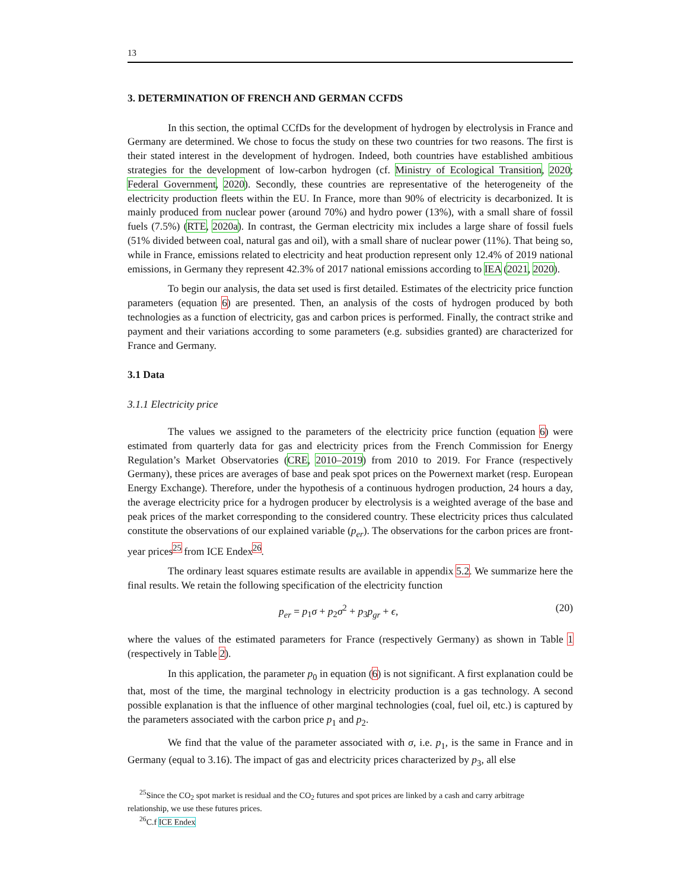13
3. DETERMINATION OF FRENCH AND GERMAN CCFDS
In this section, the optimal CCfDs for the development of hydrogen by electrolysis in France and Germany are determined. We chose to focus the study on these two countries for two reasons. The first is their stated interest in the development of hydrogen. Indeed, both countries have established ambitious strategies for the development of low-carbon hydrogen (cf. Ministry of Ecological Transition, 2020; Federal Government, 2020). Secondly, these countries are representative of the heterogeneity of the electricity production fleets within the EU. In France, more than 90% of electricity is decarbonized. It is mainly produced from nuclear power (around 70%) and hydro power (13%), with a small share of fossil fuels (7.5%) (RTE, 2020a). In contrast, the German electricity mix includes a large share of fossil fuels (51% divided between coal, natural gas and oil), with a small share of nuclear power (11%). That being so, while in France, emissions related to electricity and heat production represent only 12.4% of 2019 national emissions, in Germany they represent 42.3% of 2017 national emissions according to IEA (2021, 2020).
To begin our analysis, the data set used is first detailed. Estimates of the electricity price function parameters (equation 6) are presented. Then, an analysis of the costs of hydrogen produced by both technologies as a function of electricity, gas and carbon prices is performed. Finally, the contract strike and payment and their variations according to some parameters (e.g. subsidies granted) are characterized for France and Germany.
3.1 Data
3.1.1 Electricity price
The values we assigned to the parameters of the electricity price function (equation 6) were estimated from quarterly data for gas and electricity prices from the French Commission for Energy Regulation’s Market Observatories (CRE, 2010–2019) from 2010 to 2019. For France (respectively Germany), these prices are averages of base and peak spot prices on the Powernext market (resp. European Energy Exchange). Therefore, under the hypothesis of a continuous hydrogen production, 24 hours a day, the average electricity price for a hydrogen producer by electrolysis is a weighted average of the base and peak prices of the market corresponding to the considered country. These electricity prices thus calculated constitute the observations of our explained variable (p<sub>er</sub>). The observations for the carbon prices are front-year prices<sup>25</sup> from ICE Endex<sup>26</sup>.
The ordinary least squares estimate results are available in appendix 5.2. We summarize here the final results. We retain the following specification of the electricity function
p<sub>er</sub> = p<sub>1</sub>σ + p<sub>2</sub>σ<sup>2</sup> + p<sub>3</sub>p<sub>gr</sub> + ϵ, (20)
where the values of the estimated parameters for France (respectively Germany) as shown in Table 1 (respectively in Table 2).
In this application, the parameter p<sub>0</sub> in equation (6) is not significant. A first explanation could be that, most of the time, the marginal technology in electricity production is a gas technology. A second possible explanation is that the influence of other marginal technologies (coal, fuel oil, etc.) is captured by the parameters associated with the carbon price p<sub>1</sub> and p<sub>2</sub>.
We find that the value of the parameter associated with σ, i.e. p<sub>1</sub>, is the same in France and in Germany (equal to 3.16). The impact of gas and electricity prices characterized by p<sub>3</sub>, all else
<sup>25</sup> Since the CO<sub>2</sub> spot market is residual and the CO<sub>2</sub> futures and spot prices are linked by a cash and carry arbitrage
relationship, we use these futures prices.
<sup>26</sup>C.f ICE Endex